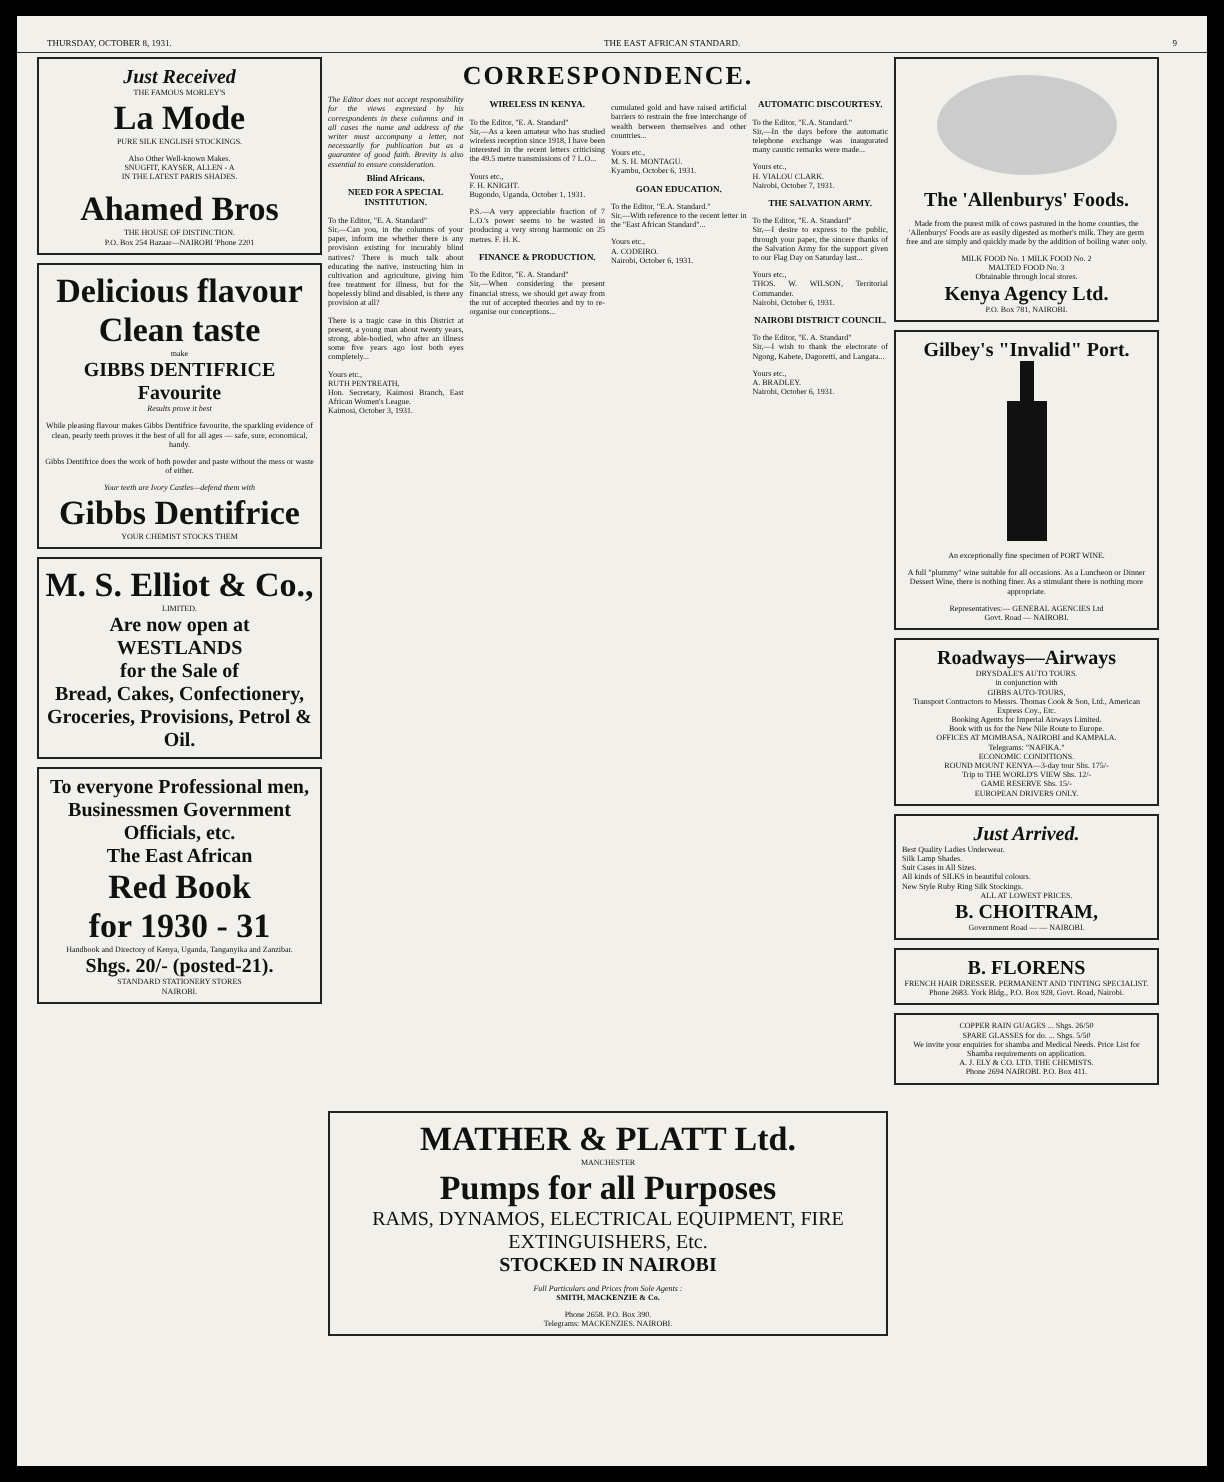THURSDAY, OCTOBER 8, 1931. THE EAST AFRICAN STANDARD. 9
Just Received
THE FAMOUS MORLEY'S
La Mode
PURE SILK ENGLISH STOCKINGS.
Also Other Well-known Makes.
SNUGFIT, KAYSER, ALLEN - A
IN THE LATEST PARIS SHADES.
Ahamed Bros
THE HOUSE OF DISTINCTION.
P.O. Box 254 Bazaar—NAIROBI 'Phone 2201
Delicious flavour
Clean taste
make
GIBBS DENTIFRICE Favourite
Results prove it best
While pleasing flavour makes Gibbs Dentifrice favourite, the sparkling evidence of clean, pearly teeth proves it the best of all for all ages — safe, sure, economical, handy.
Gibbs Dentifrice does the work of both powder and paste without the mess or waste of either.
Your teeth are Ivory Castles—defend them with
Gibbs Dentifrice
YOUR CHEMIST STOCKS THEM
M. S. Elliot & Co.,
LIMITED.
Are now open at
WESTLANDS
for the Sale of
Bread, Cakes, Confectionery, Groceries, Provisions, Petrol & Oil.
To everyone Professional men, Businessmen Government Officials, etc.
The East African
Red Book
for 1930 - 31
Handbook and Directory of Kenya, Uganda, Tanganyika and Zanzibar.
Shgs. 20/- (posted-21).
STANDARD STATIONERY STORES
NAIROBI.
CORRESPONDENCE.
The Editor does not accept responsibility for the views expressed by his correspondents in these columns and in all cases the name and address of the writer must accompany a letter, not necessarily for publication but as a guarantee of good faith. Brevity is also essential to ensure consideration.
Blind Africans.
NEED FOR A SPECIAL INSTITUTION.
To the Editor, "E. A. Standard"
Sir,—Can you, in the columns of your paper, inform me whether there is any provision existing for incurably blind natives? There is much talk about educating the native, instructing him in cultivation and agriculture, giving him free treatment for illness, but for the hopelessly blind and disabled, is there any provision at all?
There is a tragic case in this District at present, a young man about twenty years, strong, able-bodied, who after an illness some five years ago lost both eyes completely...
Yours etc.,
RUTH PENTREATH,
Hon. Secretary, Kaimosi Branch, East African Women's League.
Kaimosi, October 3, 1931.
WIRELESS IN KENYA.
To the Editor, "E. A. Standard"
Sir,—As a keen amateur who has studied wireless reception since 1918, I have been interested in the recent letters criticising the 49.5 metre transmissions of 7 L.O...
Yours etc.,
F. H. KNIGHT.
Bugondo, Uganda, October 1, 1931.
P.S.—A very appreciable fraction of 7 L.O.'s power seems to be wasted in producing a very strong harmonic on 25 metres. F. H. K.
FINANCE & PRODUCTION.
To the Editor, "E. A. Standard"
Sir,—When considering the present financial stress, we should get away from the rut of accepted theories and try to re-organise our conceptions...
cumulated gold and have raised artificial barriers to restrain the free interchange of wealth between themselves and other countries...
Yours etc.,
M. S. H. MONTAGU.
Kyambu, October 6, 1931.
GOAN EDUCATION.
To the Editor, "E.A. Standard."
Sir,—With reference to the recent letter in the "East African Standard"...
Yours etc.,
A. CODEIRO.
Nairobi, October 6, 1931.
AUTOMATIC DISCOURTESY.
To the Editor, "E.A. Standard."
Sir,—In the days before the automatic telephone exchange was inaugurated many caustic remarks were made...
Yours etc.,
H. VIALOU CLARK.
Nairobi, October 7, 1931.
THE SALVATION ARMY.
To the Editor, "E. A. Standard"
Sir,—I desire to express to the public, through your paper, the sincere thanks of the Salvation Army for the support given to our Flag Day on Saturday last...
Yours etc.,
THOS. W. WILSON, Territorial Commander.
Nairobi, October 6, 1931.
NAIROBI DISTRICT COUNCIL.
To the Editor, "E. A. Standard"
Sir,—I wish to thank the electorate of Ngong, Kabete, Dagoretti, and Langata...
Yours etc.,
A. BRADLEY.
Nairobi, October 6, 1931.
MATHER & PLATT Ltd.
MANCHESTER
Pumps for all Purposes
RAMS, DYNAMOS, ELECTRICAL EQUIPMENT, FIRE EXTINGUISHERS, Etc.
STOCKED IN NAIROBI
Full Particulars and Prices from Sole Agents :
SMITH, MACKENZIE & Co.
Phone 2658. P.O. Box 390.
Telegrams: MACKENZIES. NAIROBI.
The 'Allenburys' Foods.
Made from the purest milk of cows pastured in the home counties, the 'Allenburys' Foods are as easily digested as mother's milk. They are germ free and are simply and quickly made by the addition of boiling water only.
MILK FOOD No. 1 MILK FOOD No. 2
MALTED FOOD No. 3
Obtainable through local stores.
Kenya Agency Ltd.
P.O. Box 781, NAIROBI.
Gilbey's "Invalid" Port.
An exceptionally fine specimen of PORT WINE.
A full "plummy" wine suitable for all occasions. As a Luncheon or Dinner Dessert Wine, there is nothing finer. As a stimulant there is nothing more appropriate.
Representatives:— GENERAL AGENCIES Ltd
Govt. Road — NAIROBI.
Roadways—Airways
DRYSDALE'S AUTO TOURS.
in conjunction with
GIBBS AUTO-TOURS,
Transport Contractors to Messrs. Thomas Cook & Son, Ltd., American Express Coy., Etc.
Booking Agents for Imperial Airways Limited.
Book with us for the New Nile Route to Europe.
OFFICES AT MOMBASA, NAIROBI and KAMPALA.
Telegrams: "NAFIKA."
ECONOMIC CONDITIONS.
ROUND MOUNT KENYA—3-day tour Shs. 175/-
Trip to THE WORLD'S VIEW Shs. 12/-
GAME RESERVE Shs. 15/-
EUROPEAN DRIVERS ONLY.
Just Arrived.
Best Quality Ladies Underwear.
Silk Lamp Shades.
Suit Cases in All Sizes.
All kinds of SILKS in beautiful colours.
New Style Ruby Ring Silk Stockings.
ALL AT LOWEST PRICES.
B. CHOITRAM,
Government Road — — NAIROBI.
B. FLORENS
FRENCH HAIR DRESSER. PERMANENT AND TINTING SPECIALIST.
Phone 2683. York Bldg., P.O. Box 928, Govt. Road, Nairobi.
COPPER RAIN GUAGES ... Shgs. 26/50
SPARE GLASSES for do. ... Shgs. 5/50
We invite your enquiries for shamba and Medical Needs. Price List for Shamba requirements on application.
A. J. ELY & CO. LTD. THE CHEMISTS.
Phone 2694 NAIROBI. P.O. Box 411.